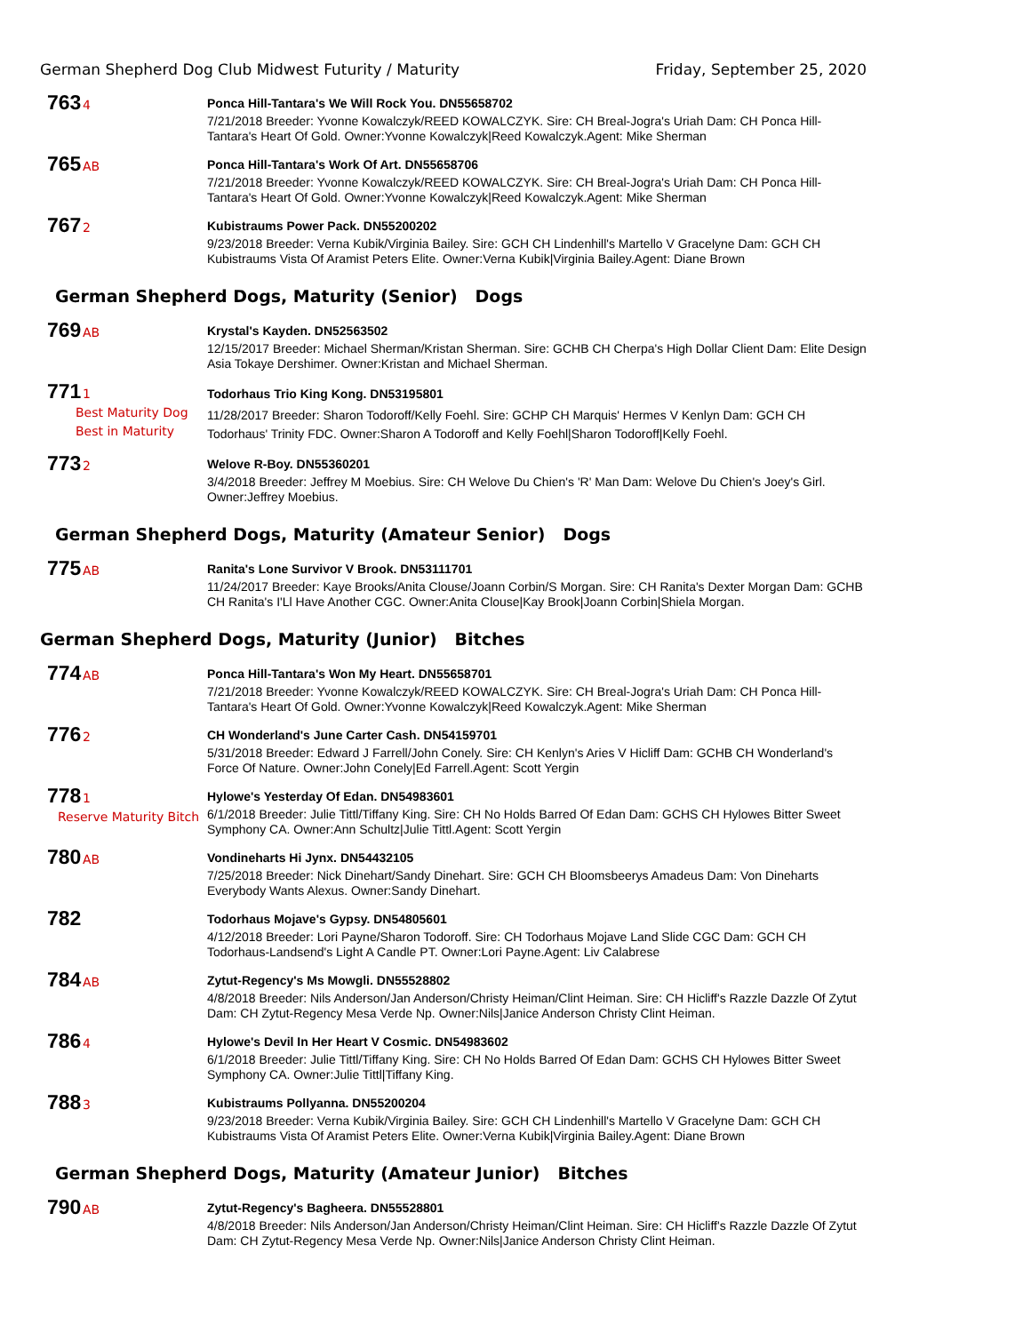German Shepherd Dog Club Midwest Futurity / Maturity Friday, September 25, 2020
763 4
Ponca Hill-Tantara's We Will Rock You. DN55658702
7/21/2018 Breeder: Yvonne Kowalczyk/REED KOWALCZYK. Sire: CH Breal-Jogra's Uriah Dam: CH Ponca Hill-Tantara's Heart Of Gold. Owner:Yvonne Kowalczyk|Reed Kowalczyk.Agent: Mike Sherman
765 AB
Ponca Hill-Tantara's Work Of Art. DN55658706
7/21/2018 Breeder: Yvonne Kowalczyk/REED KOWALCZYK. Sire: CH Breal-Jogra's Uriah Dam: CH Ponca Hill-Tantara's Heart Of Gold. Owner:Yvonne Kowalczyk|Reed Kowalczyk.Agent: Mike Sherman
767 2
Kubistraums Power Pack. DN55200202
9/23/2018 Breeder: Verna Kubik/Virginia Bailey. Sire: GCH CH Lindenhill's Martello V Gracelyne Dam: GCH CH Kubistraums Vista Of Aramist Peters Elite. Owner:Verna Kubik|Virginia Bailey.Agent: Diane Brown
German Shepherd Dogs, Maturity (Senior) Dogs
769 AB
Krystal's Kayden. DN52563502
12/15/2017 Breeder: Michael Sherman/Kristan Sherman. Sire: GCHB CH Cherpa's High Dollar Client Dam: Elite Design Asia Tokaye Dershimer. Owner:Kristan and Michael Sherman.
771 1
Best Maturity Dog
Best in Maturity
Todorhaus Trio King Kong. DN53195801
11/28/2017 Breeder: Sharon Todoroff/Kelly Foehl. Sire: GCHP CH Marquis' Hermes V Kenlyn Dam: GCH CH Todorhaus' Trinity FDC. Owner:Sharon A Todoroff and Kelly Foehl|Sharon Todoroff|Kelly Foehl.
773 2
Welove R-Boy. DN55360201
3/4/2018 Breeder: Jeffrey M Moebius. Sire: CH Welove Du Chien's 'R' Man Dam: Welove Du Chien's Joey's Girl. Owner:Jeffrey Moebius.
German Shepherd Dogs, Maturity (Amateur Senior) Dogs
775 AB
Ranita's Lone Survivor V Brook. DN53111701
11/24/2017 Breeder: Kaye Brooks/Anita Clouse/Joann Corbin/S Morgan. Sire: CH Ranita's Dexter Morgan Dam: GCHB CH Ranita's I'Ll Have Another CGC. Owner:Anita Clouse|Kay Brook|Joann Corbin|Shiela Morgan.
German Shepherd Dogs, Maturity (Junior) Bitches
774 AB
Ponca Hill-Tantara's Won My Heart. DN55658701
7/21/2018 Breeder: Yvonne Kowalczyk/REED KOWALCZYK. Sire: CH Breal-Jogra's Uriah Dam: CH Ponca Hill-Tantara's Heart Of Gold. Owner:Yvonne Kowalczyk|Reed Kowalczyk.Agent: Mike Sherman
776 2
CH Wonderland's June Carter Cash. DN54159701
5/31/2018 Breeder: Edward J Farrell/John Conely. Sire: CH Kenlyn's Aries V Hicliff Dam: GCHB CH Wonderland's Force Of Nature. Owner:John Conely|Ed Farrell.Agent: Scott Yergin
778 1
Reserve Maturity Bitch
Hylowe's Yesterday Of Edan. DN54983601
6/1/2018 Breeder: Julie Tittl/Tiffany King. Sire: CH No Holds Barred Of Edan Dam: GCHS CH Hylowes Bitter Sweet Symphony CA. Owner:Ann Schultz|Julie Tittl.Agent: Scott Yergin
780 AB
Vondineharts Hi Jynx. DN54432105
7/25/2018 Breeder: Nick Dinehart/Sandy Dinehart. Sire: GCH CH Bloomsbeerys Amadeus Dam: Von Dineharts Everybody Wants Alexus. Owner:Sandy Dinehart.
782
Todorhaus Mojave's Gypsy. DN54805601
4/12/2018 Breeder: Lori Payne/Sharon Todoroff. Sire: CH Todorhaus Mojave Land Slide CGC Dam: GCH CH Todorhaus-Landsend's Light A Candle PT. Owner:Lori Payne.Agent: Liv Calabrese
784 AB
Zytut-Regency's Ms Mowgli. DN55528802
4/8/2018 Breeder: Nils Anderson/Jan Anderson/Christy Heiman/Clint Heiman. Sire: CH Hicliff's Razzle Dazzle Of Zytut Dam: CH Zytut-Regency Mesa Verde Np. Owner:Nils|Janice Anderson Christy Clint Heiman.
786 4
Hylowe's Devil In Her Heart V Cosmic. DN54983602
6/1/2018 Breeder: Julie Tittl/Tiffany King. Sire: CH No Holds Barred Of Edan Dam: GCHS CH Hylowes Bitter Sweet Symphony CA. Owner:Julie Tittl|Tiffany King.
788 3
Kubistraums Pollyanna. DN55200204
9/23/2018 Breeder: Verna Kubik/Virginia Bailey. Sire: GCH CH Lindenhill's Martello V Gracelyne Dam: GCH CH Kubistraums Vista Of Aramist Peters Elite. Owner:Verna Kubik|Virginia Bailey.Agent: Diane Brown
German Shepherd Dogs, Maturity (Amateur Junior) Bitches
790 AB
Zytut-Regency's Bagheera. DN55528801
4/8/2018 Breeder: Nils Anderson/Jan Anderson/Christy Heiman/Clint Heiman. Sire: CH Hicliff's Razzle Dazzle Of Zytut Dam: CH Zytut-Regency Mesa Verde Np. Owner:Nils|Janice Anderson Christy Clint Heiman.